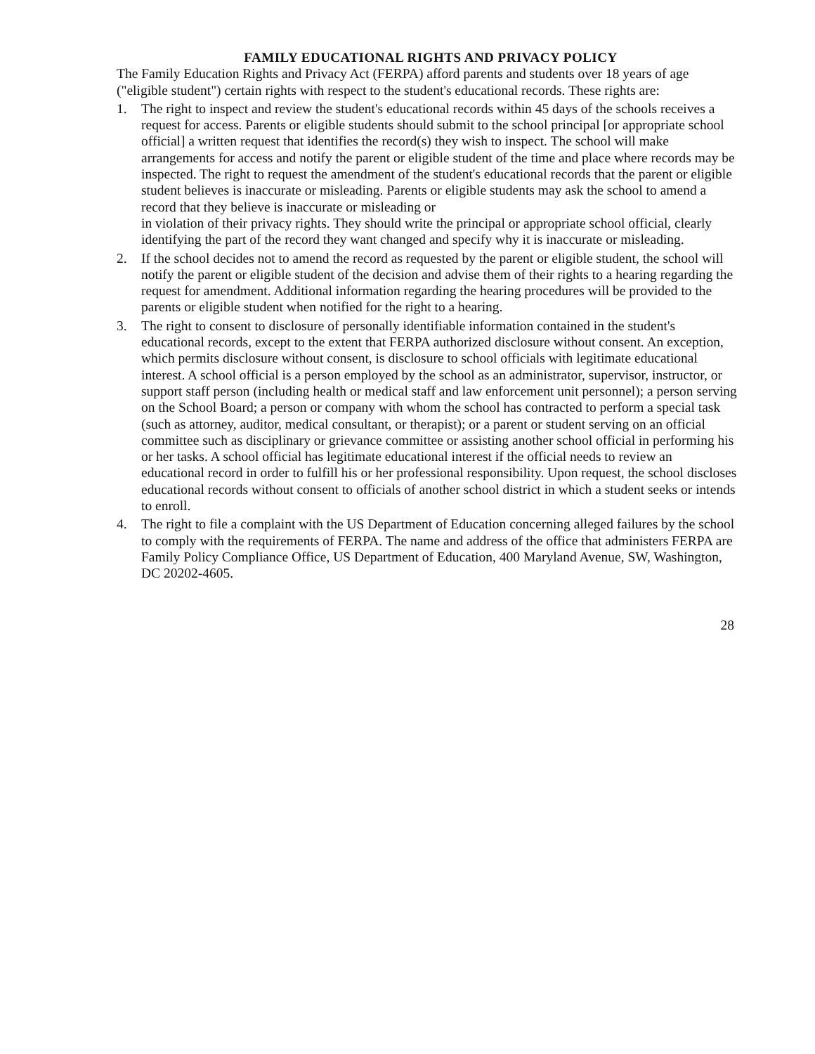FAMILY EDUCATIONAL RIGHTS AND PRIVACY POLICY
The Family Education Rights and Privacy Act (FERPA) afford parents and students over 18 years of age ("eligible student") certain rights with respect to the student's educational records. These rights are:
1. The right to inspect and review the student's educational records within 45 days of the schools receives a request for access. Parents or eligible students should submit to the school principal [or appropriate school official] a written request that identifies the record(s) they wish to inspect. The school will make arrangements for access and notify the parent or eligible student of the time and place where records may be inspected. The right to request the amendment of the student's educational records that the parent or eligible student believes is inaccurate or misleading. Parents or eligible students may ask the school to amend a record that they believe is inaccurate or misleading or
in violation of their privacy rights. They should write the principal or appropriate school official, clearly identifying the part of the record they want changed and specify why it is inaccurate or misleading.
2. If the school decides not to amend the record as requested by the parent or eligible student, the school will notify the parent or eligible student of the decision and advise them of their rights to a hearing regarding the request for amendment. Additional information regarding the hearing procedures will be provided to the parents or eligible student when notified for the right to a hearing.
3. The right to consent to disclosure of personally identifiable information contained in the student's educational records, except to the extent that FERPA authorized disclosure without consent. An exception, which permits disclosure without consent, is disclosure to school officials with legitimate educational interest. A school official is a person employed by the school as an administrator, supervisor, instructor, or support staff person (including health or medical staff and law enforcement unit personnel); a person serving on the School Board; a person or company with whom the school has contracted to perform a special task (such as attorney, auditor, medical consultant, or therapist); or a parent or student serving on an official committee such as disciplinary or grievance committee or assisting another school official in performing his or her tasks. A school official has legitimate educational interest if the official needs to review an educational record in order to fulfill his or her professional responsibility. Upon request, the school discloses educational records without consent to officials of another school district in which a student seeks or intends to enroll.
4. The right to file a complaint with the US Department of Education concerning alleged failures by the school to comply with the requirements of FERPA. The name and address of the office that administers FERPA are Family Policy Compliance Office, US Department of Education, 400 Maryland Avenue, SW, Washington, DC 20202-4605.
28